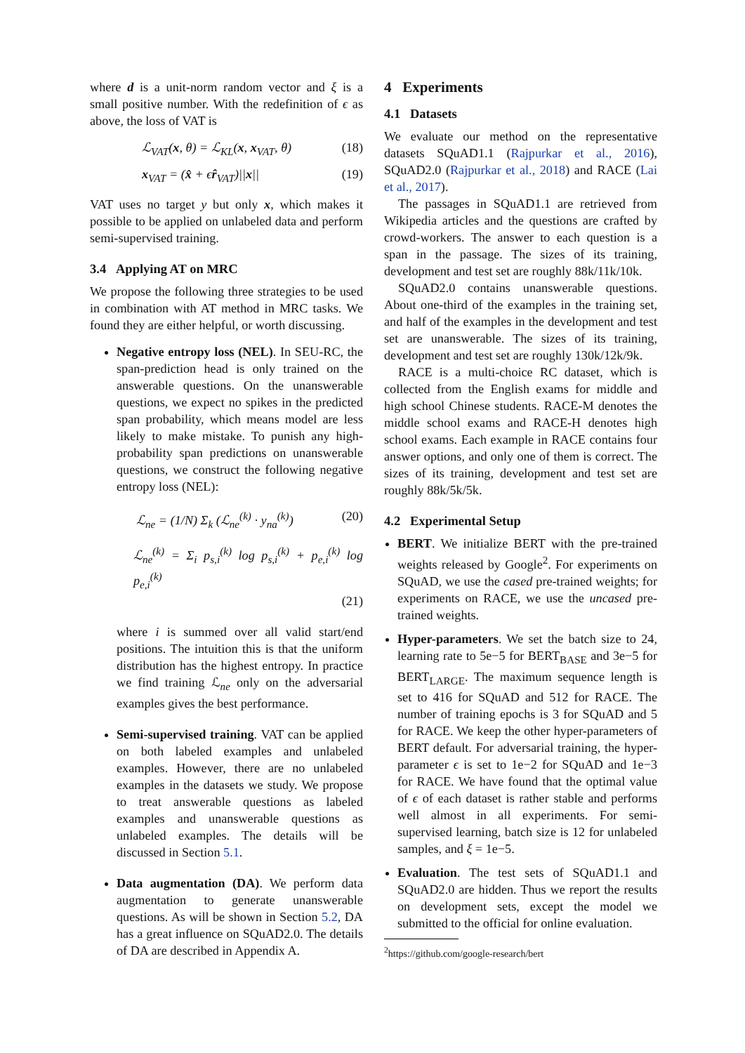where d is a unit-norm random vector and ξ is a small positive number. With the redefinition of ϵ as above, the loss of VAT is
ℒ<sub>VAT</sub>(x, θ) = ℒ<sub>KL</sub>(x, x<sub>VAT</sub>, θ) (18)
x<sub>VAT</sub> = (x̂ + ϵr̂<sub>VAT</sub>)||x|| (19)
VAT uses no target y but only x, which makes it possible to be applied on unlabeled data and perform semi-supervised training.
3.4 Applying AT on MRC
We propose the following three strategies to be used in combination with AT method in MRC tasks. We found they are either helpful, or worth discussing.
Negative entropy loss (NEL). In SEU-RC, the span-prediction head is only trained on the answerable questions. On the unanswerable questions, we expect no spikes in the predicted span probability, which means model are less likely to make mistake. To punish any high-probability span predictions on unanswerable questions, we construct the following negative entropy loss (NEL):
ℒ<sub>ne</sub> = (1/N) Σ<sub>k</sub> (ℒ<sub>ne</sub><sup>(k)</sup> · y<sub>na</sub><sup>(k)</sup>) (20)
ℒ<sub>ne</sub><sup>(k)</sup> = Σ<sub>i</sub> p<sub>s,i</sub><sup>(k)</sup> log p<sub>s,i</sub><sup>(k)</sup> + p<sub>e,i</sub><sup>(k)</sup> log p<sub>e,i</sub><sup>(k)</sup>
(21)
where i is summed over all valid start/end positions. The intuition this is that the uniform distribution has the highest entropy. In practice we find training ℒ<sub>ne</sub> only on the adversarial examples gives the best performance.
Semi-supervised training. VAT can be applied on both labeled examples and unlabeled examples. However, there are no unlabeled examples in the datasets we study. We propose to treat answerable questions as labeled examples and unanswerable questions as unlabeled examples. The details will be discussed in Section 5.1.
Data augmentation (DA). We perform data augmentation to generate unanswerable questions. As will be shown in Section 5.2, DA has a great influence on SQuAD2.0. The details of DA are described in Appendix A.
4 Experiments
4.1 Datasets
We evaluate our method on the representative datasets SQuAD1.1 (Rajpurkar et al., 2016), SQuAD2.0 (Rajpurkar et al., 2018) and RACE (Lai et al., 2017).
The passages in SQuAD1.1 are retrieved from Wikipedia articles and the questions are crafted by crowd-workers. The answer to each question is a span in the passage. The sizes of its training, development and test set are roughly 88k/11k/10k.
SQuAD2.0 contains unanswerable questions. About one-third of the examples in the training set, and half of the examples in the development and test set are unanswerable. The sizes of its training, development and test set are roughly 130k/12k/9k.
RACE is a multi-choice RC dataset, which is collected from the English exams for middle and high school Chinese students. RACE-M denotes the middle school exams and RACE-H denotes high school exams. Each example in RACE contains four answer options, and only one of them is correct. The sizes of its training, development and test set are roughly 88k/5k/5k.
4.2 Experimental Setup
BERT. We initialize BERT with the pre-trained weights released by Google<sup>2</sup>. For experiments on SQuAD, we use the cased pre-trained weights; for experiments on RACE, we use the uncased pre-trained weights.
Hyper-parameters. We set the batch size to 24, learning rate to 5e−5 for BERT<sub>BASE</sub> and 3e−5 for BERT<sub>LARGE</sub>. The maximum sequence length is set to 416 for SQuAD and 512 for RACE. The number of training epochs is 3 for SQuAD and 5 for RACE. We keep the other hyper-parameters of BERT default. For adversarial training, the hyper-parameter ϵ is set to 1e−2 for SQuAD and 1e−3 for RACE. We have found that the optimal value of ϵ of each dataset is rather stable and performs well almost in all experiments. For semi-supervised learning, batch size is 12 for unlabeled samples, and ξ = 1e−5.
Evaluation. The test sets of SQuAD1.1 and SQuAD2.0 are hidden. Thus we report the results on development sets, except the model we submitted to the official for online evaluation.
<sup>2</sup> https://github.com/google-research/bert